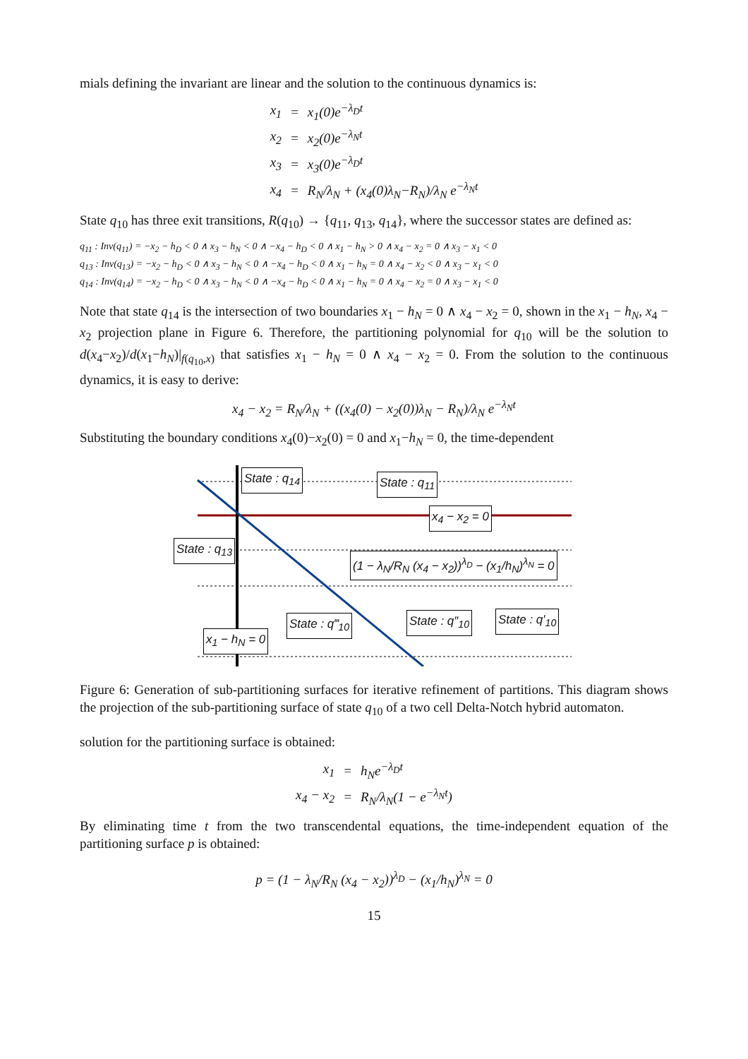mials defining the invariant are linear and the solution to the continuous dynamics is:
| x<sub>1</sub> | = | x<sub>1</sub>(0)e<sup>−λ<sub>D</sub>t</sup> |
| x<sub>2</sub> | = | x<sub>2</sub>(0)e<sup>−λ<sub>N</sub>t</sup> |
| x<sub>3</sub> | = | x<sub>3</sub>(0)e<sup>−λ<sub>D</sub>t</sup> |
| x<sub>4</sub> | = | R<sub>N</sub>/λ<sub>N</sub> + (x<sub>4</sub>(0)λ<sub>N</sub>−R<sub>N</sub>)/λ<sub>N</sub> e<sup>−λ<sub>N</sub>t</sup> |
State q<sub>10</sub> has three exit transitions, R(q<sub>10</sub>) → {q<sub>11</sub>, q<sub>13</sub>, q<sub>14</sub>}, where the successor states are defined as:
q<sub>11</sub> : Inv(q<sub>11</sub>) = −x<sub>2</sub> − h<sub>D</sub> < 0 ∧ x<sub>3</sub> − h<sub>N</sub> < 0 ∧ −x<sub>4</sub> − h<sub>D</sub> < 0 ∧ x<sub>1</sub> − h<sub>N</sub> > 0 ∧ x<sub>4</sub> − x<sub>2</sub> = 0 ∧ x<sub>3</sub> − x<sub>1</sub> < 0
q<sub>13</sub> : Inv(q<sub>13</sub>) = −x<sub>2</sub> − h<sub>D</sub> < 0 ∧ x<sub>3</sub> − h<sub>N</sub> < 0 ∧ −x<sub>4</sub> − h<sub>D</sub> < 0 ∧ x<sub>1</sub> − h<sub>N</sub> = 0 ∧ x<sub>4</sub> − x<sub>2</sub> < 0 ∧ x<sub>3</sub> − x<sub>1</sub> < 0
q<sub>14</sub> : Inv(q<sub>14</sub>) = −x<sub>2</sub> − h<sub>D</sub> < 0 ∧ x<sub>3</sub> − h<sub>N</sub> < 0 ∧ −x<sub>4</sub> − h<sub>D</sub> < 0 ∧ x<sub>1</sub> − h<sub>N</sub> = 0 ∧ x<sub>4</sub> − x<sub>2</sub> = 0 ∧ x<sub>3</sub> − x<sub>1</sub> < 0
Note that state q<sub>14</sub> is the intersection of two boundaries x<sub>1</sub> − h<sub>N</sub> = 0 ∧ x<sub>4</sub> − x<sub>2</sub> = 0, shown in the x<sub>1</sub> − h<sub>N</sub>, x<sub>4</sub> − x<sub>2</sub> projection plane in Figure 6. Therefore, the partitioning polynomial for q<sub>10</sub> will be the solution to d(x<sub>4</sub>−x<sub>2</sub>)/d(x<sub>1</sub>−h<sub>N</sub>)|<sub>f(q<sub>10</sub>,x)</sub> that satisfies x<sub>1</sub> − h<sub>N</sub> = 0 ∧ x<sub>4</sub> − x<sub>2</sub> = 0. From the solution to the continuous dynamics, it is easy to derive:
x<sub>4</sub> − x<sub>2</sub> = R<sub>N</sub>/λ<sub>N</sub> + ((x<sub>4</sub>(0) − x<sub>2</sub>(0))λ<sub>N</sub> − R<sub>N</sub>)/λ<sub>N</sub> e<sup>−λ<sub>N</sub>t</sup>
Substituting the boundary conditions x<sub>4</sub>(0)−x<sub>2</sub>(0) = 0 and x<sub>1</sub>−h<sub>N</sub> = 0, the time-dependent
State : q<sub>14</sub> State : q<sub>11</sub>
x<sub>4</sub> − x<sub>2</sub> = 0
State : q<sub>13</sub>
(1 − λ<sub>N</sub>/R<sub>N</sub> (x<sub>4</sub> − x<sub>2</sub>))<sup>λ<sub>D</sub></sup> − (x<sub>1</sub>/h<sub>N</sub>)<sup>λ<sub>N</sub></sup> = 0
State : q‴<sub>10</sub> State : q″<sub>10</sub> State : q′<sub>10</sub>
x<sub>1</sub> − h<sub>N</sub> = 0
Figure 6: Generation of sub-partitioning surfaces for iterative refinement of partitions. This diagram shows the projection of the sub-partitioning surface of state q<sub>10</sub> of a two cell Delta-Notch hybrid automaton.
solution for the partitioning surface is obtained:
| x<sub>1</sub> | = | h<sub>N</sub>e<sup>−λ<sub>D</sub>t</sup> |
| x<sub>4</sub> − x<sub>2</sub> | = | R<sub>N</sub>/λ<sub>N</sub>(1 − e<sup>−λ<sub>N</sub>t</sup>) |
By eliminating time t from the two transcendental equations, the time-independent equation of the partitioning surface p is obtained:
p = (1 − λ<sub>N</sub>/R<sub>N</sub> (x<sub>4</sub> − x<sub>2</sub>))<sup>λ<sub>D</sub></sup> − (x<sub>1</sub>/h<sub>N</sub>)<sup>λ<sub>N</sub></sup> = 0
15